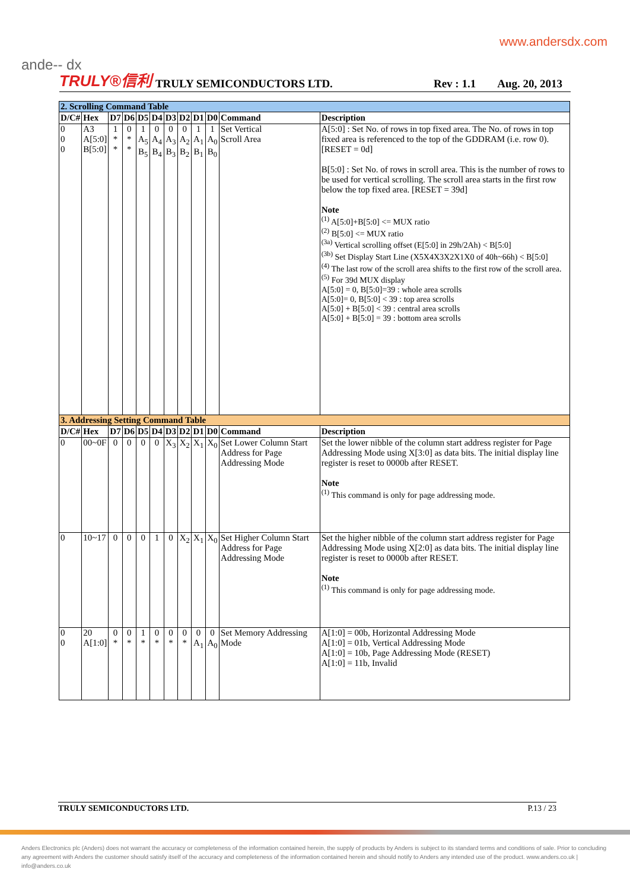ande-- dx
www.andersdx.com
TRULY®信利 TRULY SEMICONDUCTORS LTD. Rev : 1.1 Aug. 20, 2013
| 2. Scrolling Command Table | | | | | | | | | | | |
| D/C# | Hex | D7 | D6 | D5 | D4 | D3 | D2 | D1 | D0 | Command | Description |
| 0 0 0 | A3 A[5:0] B[5:0] | 1 * * | 0 * * | 1 A<sub>5</sub> B<sub>5</sub> | 0 A<sub>4</sub> B<sub>4</sub> | 0 A<sub>3</sub> B<sub>3</sub> | 0 A<sub>2</sub> B<sub>2</sub> | 1 A<sub>1</sub> B<sub>1</sub> | 1 A<sub>0</sub> B<sub>0</sub> | Set Vertical Scroll Area | A[5:0] : Set No. of rows in top fixed area. The No. of rows in top fixed area is referenced to the top of the GDDRAM (i.e. row 0).[RESET = 0d] B[5:0] : Set No. of rows in scroll area. This is the number of rows to be used for vertical scrolling. The scroll area starts in the first row below the top fixed area. [RESET = 39d] Note <sup>(1)</sup> A[5:0]+B[5:0] <= MUX ratio <sup>(2)</sup> B[5:0] <= MUX ratio <sup>(3a)</sup> Vertical scrolling offset (E[5:0] in 29h/2Ah) < B[5:0] <sup>(3b)</sup> Set Display Start Line (X5X4X3X2X1X0 of 40h~66h) < B[5:0] <sup>(4)</sup> The last row of the scroll area shifts to the first row of the scroll area. <sup>(5)</sup> For 39d MUX display A[5:0] = 0, B[5:0]=39 : whole area scrolls A[5:0]= 0, B[5:0] < 39 : top area scrolls A[5:0] + B[5:0] < 39 : central area scrolls A[5:0] + B[5:0] = 39 : bottom area scrolls |
| 3. Addressing Setting Command Table | | | | | | | | | | | |
| D/C# | Hex | D7 | D6 | D5 | D4 | D3 | D2 | D1 | D0 | Command | Description |
| 0 | 00~0F | 0 | 0 | 0 | 0 | X<sub>3</sub> | X<sub>2</sub> | X<sub>1</sub> | X<sub>0</sub> | Set Lower Column Start Address for Page Addressing Mode | Set the lower nibble of the column start address register for Page Addressing Mode using X[3:0] as data bits. The initial display line register is reset to 0000b after RESET. Note <sup>(1)</sup> This command is only for page addressing mode. |
| 0 | 10~17 | 0 | 0 | 0 | 1 | 0 | X<sub>2</sub> | X<sub>1</sub> | X<sub>0</sub> | Set Higher Column Start Address for Page Addressing Mode | Set the higher nibble of the column start address register for Page Addressing Mode using X[2:0] as data bits. The initial display line register is reset to 0000b after RESET. Note <sup>(1)</sup> This command is only for page addressing mode. |
| 0 0 | 20 A[1:0] | 0 * | 0 * | 1 * | 0 * | 0 * | 0 * | 0 A<sub>1</sub> | 0 A<sub>0</sub> | Set Memory Addressing Mode | A[1:0] = 00b, Horizontal Addressing Mode A[1:0] = 01b, Vertical Addressing Mode A[1:0] = 10b, Page Addressing Mode (RESET) A[1:0] = 11b, Invalid |
TRULY SEMICONDUCTORS LTD. P.13 / 23
Anders Electronics plc (Anders) does not warrant the accuracy or completeness of the information contained herein, the supply of products by Anders is subject to its standard terms and conditions of sale. Prior to concluding any agreement with Anders the customer should satisfy itself of the accuracy and completeness of the information contained herein and should notify to Anders any intended use of the product. www.anders.co.uk | info@anders.co.uk